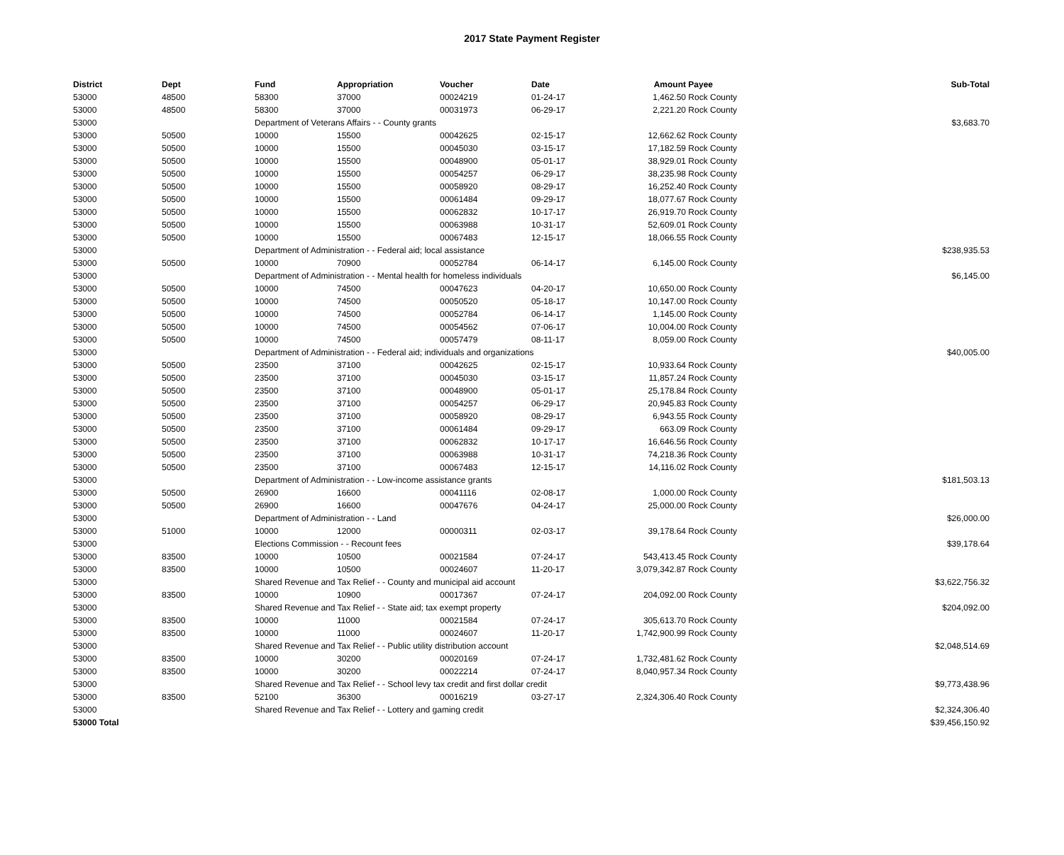2017 State Payment Register
| District | Dept | Fund | Appropriation | Voucher | Date | Amount | Payee | Sub-Total |
| --- | --- | --- | --- | --- | --- | --- | --- | --- |
| 53000 | 48500 | 58300 | 37000 | 00024219 | 01-24-17 | 1,462.50 | Rock County | |
| 53000 | 48500 | 58300 | 37000 | 00031973 | 06-29-17 | 2,221.20 | Rock County | |
| 53000 | | Department of Veterans Affairs - - County grants | | | | | | $3,683.70 |
| 53000 | 50500 | 10000 | 15500 | 00042625 | 02-15-17 | 12,662.62 | Rock County | |
| 53000 | 50500 | 10000 | 15500 | 00045030 | 03-15-17 | 17,182.59 | Rock County | |
| 53000 | 50500 | 10000 | 15500 | 00048900 | 05-01-17 | 38,929.01 | Rock County | |
| 53000 | 50500 | 10000 | 15500 | 00054257 | 06-29-17 | 38,235.98 | Rock County | |
| 53000 | 50500 | 10000 | 15500 | 00058920 | 08-29-17 | 16,252.40 | Rock County | |
| 53000 | 50500 | 10000 | 15500 | 00061484 | 09-29-17 | 18,077.67 | Rock County | |
| 53000 | 50500 | 10000 | 15500 | 00062832 | 10-17-17 | 26,919.70 | Rock County | |
| 53000 | 50500 | 10000 | 15500 | 00063988 | 10-31-17 | 52,609.01 | Rock County | |
| 53000 | 50500 | 10000 | 15500 | 00067483 | 12-15-17 | 18,066.55 | Rock County | |
| 53000 | | Department of Administration - - Federal aid; local assistance | | | | | | $238,935.53 |
| 53000 | 50500 | 10000 | 70900 | 00052784 | 06-14-17 | 6,145.00 | Rock County | |
| 53000 | | Department of Administration - - Mental health for homeless individuals | | | | | | $6,145.00 |
| 53000 | 50500 | 10000 | 74500 | 00047623 | 04-20-17 | 10,650.00 | Rock County | |
| 53000 | 50500 | 10000 | 74500 | 00050520 | 05-18-17 | 10,147.00 | Rock County | |
| 53000 | 50500 | 10000 | 74500 | 00052784 | 06-14-17 | 1,145.00 | Rock County | |
| 53000 | 50500 | 10000 | 74500 | 00054562 | 07-06-17 | 10,004.00 | Rock County | |
| 53000 | 50500 | 10000 | 74500 | 00057479 | 08-11-17 | 8,059.00 | Rock County | |
| 53000 | | Department of Administration - - Federal aid; individuals and organizations | | | | | | $40,005.00 |
| 53000 | 50500 | 23500 | 37100 | 00042625 | 02-15-17 | 10,933.64 | Rock County | |
| 53000 | 50500 | 23500 | 37100 | 00045030 | 03-15-17 | 11,857.24 | Rock County | |
| 53000 | 50500 | 23500 | 37100 | 00048900 | 05-01-17 | 25,178.84 | Rock County | |
| 53000 | 50500 | 23500 | 37100 | 00054257 | 06-29-17 | 20,945.83 | Rock County | |
| 53000 | 50500 | 23500 | 37100 | 00058920 | 08-29-17 | 6,943.55 | Rock County | |
| 53000 | 50500 | 23500 | 37100 | 00061484 | 09-29-17 | 663.09 | Rock County | |
| 53000 | 50500 | 23500 | 37100 | 00062832 | 10-17-17 | 16,646.56 | Rock County | |
| 53000 | 50500 | 23500 | 37100 | 00063988 | 10-31-17 | 74,218.36 | Rock County | |
| 53000 | 50500 | 23500 | 37100 | 00067483 | 12-15-17 | 14,116.02 | Rock County | |
| 53000 | | Department of Administration - - Low-income assistance grants | | | | | | $181,503.13 |
| 53000 | 50500 | 26900 | 16600 | 00041116 | 02-08-17 | 1,000.00 | Rock County | |
| 53000 | 50500 | 26900 | 16600 | 00047676 | 04-24-17 | 25,000.00 | Rock County | |
| 53000 | | Department of Administration - - Land | | | | | | $26,000.00 |
| 53000 | 51000 | 10000 | 12000 | 00000311 | 02-03-17 | 39,178.64 | Rock County | |
| 53000 | | Elections Commission - - Recount fees | | | | | | $39,178.64 |
| 53000 | 83500 | 10000 | 10500 | 00021584 | 07-24-17 | 543,413.45 | Rock County | |
| 53000 | 83500 | 10000 | 10500 | 00024607 | 11-20-17 | 3,079,342.87 | Rock County | |
| 53000 | | Shared Revenue and Tax Relief - - County and municipal aid account | | | | | | $3,622,756.32 |
| 53000 | 83500 | 10000 | 10900 | 00017367 | 07-24-17 | 204,092.00 | Rock County | |
| 53000 | | Shared Revenue and Tax Relief - - State aid; tax exempt property | | | | | | $204,092.00 |
| 53000 | 83500 | 10000 | 11000 | 00021584 | 07-24-17 | 305,613.70 | Rock County | |
| 53000 | 83500 | 10000 | 11000 | 00024607 | 11-20-17 | 1,742,900.99 | Rock County | |
| 53000 | | Shared Revenue and Tax Relief - - Public utility distribution account | | | | | | $2,048,514.69 |
| 53000 | 83500 | 10000 | 30200 | 00020169 | 07-24-17 | 1,732,481.62 | Rock County | |
| 53000 | 83500 | 10000 | 30200 | 00022214 | 07-24-17 | 8,040,957.34 | Rock County | |
| 53000 | | Shared Revenue and Tax Relief - - School levy tax credit and first dollar credit | | | | | | $9,773,438.96 |
| 53000 | 83500 | 52100 | 36300 | 00016219 | 03-27-17 | 2,324,306.40 | Rock County | |
| 53000 | | Shared Revenue and Tax Relief - - Lottery and gaming credit | | | | | | $2,324,306.40 |
| 53000 Total | | | | | | | | $39,456,150.92 |